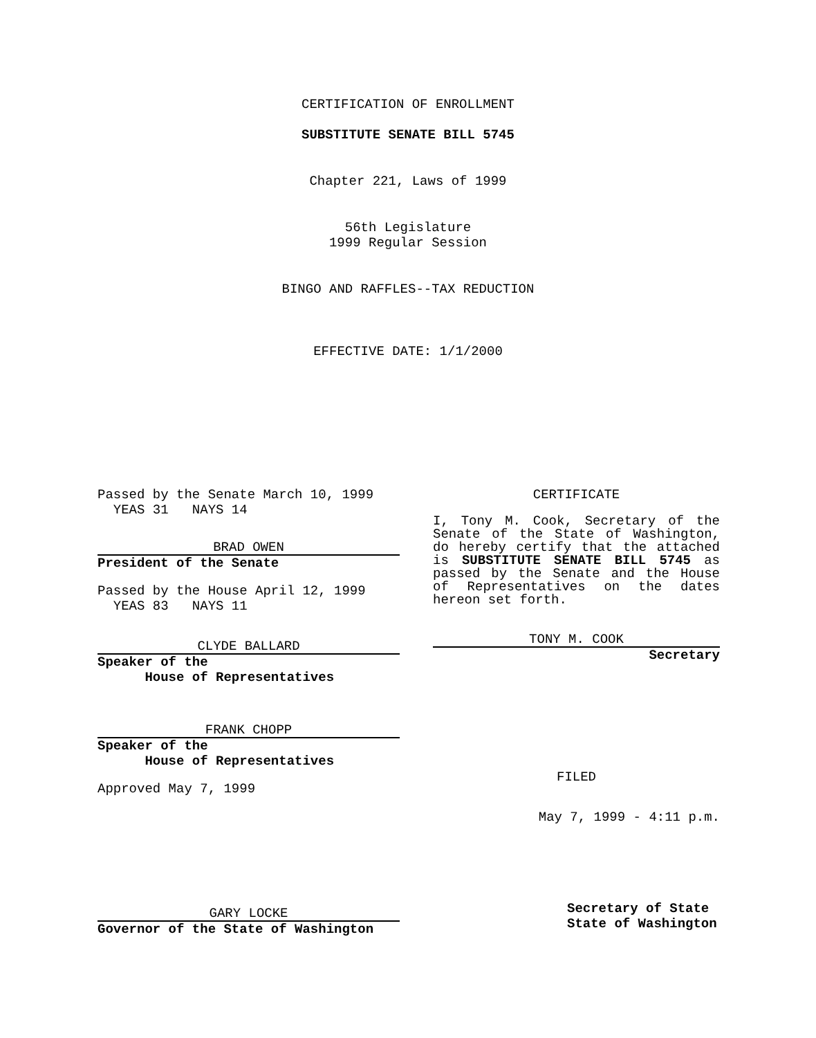CERTIFICATION OF ENROLLMENT
SUBSTITUTE SENATE BILL 5745
Chapter 221, Laws of 1999
56th Legislature
1999 Regular Session
BINGO AND RAFFLES--TAX REDUCTION
EFFECTIVE DATE: 1/1/2000
Passed by the Senate March 10, 1999
YEAS 31 NAYS 14
BRAD OWEN
President of the Senate
Passed by the House April 12, 1999
YEAS 83 NAYS 11
CLYDE BALLARD
Speaker of the
House of Representatives
FRANK CHOPP
Speaker of the
House of Representatives
Approved May 7, 1999
GARY LOCKE
Governor of the State of Washington
CERTIFICATE
I, Tony M. Cook, Secretary of the Senate of the State of Washington, do hereby certify that the attached is SUBSTITUTE SENATE BILL 5745 as passed by the Senate and the House of Representatives on the dates hereon set forth.
TONY M. COOK
Secretary
FILED
May 7, 1999 - 4:11 p.m.
Secretary of State
State of Washington